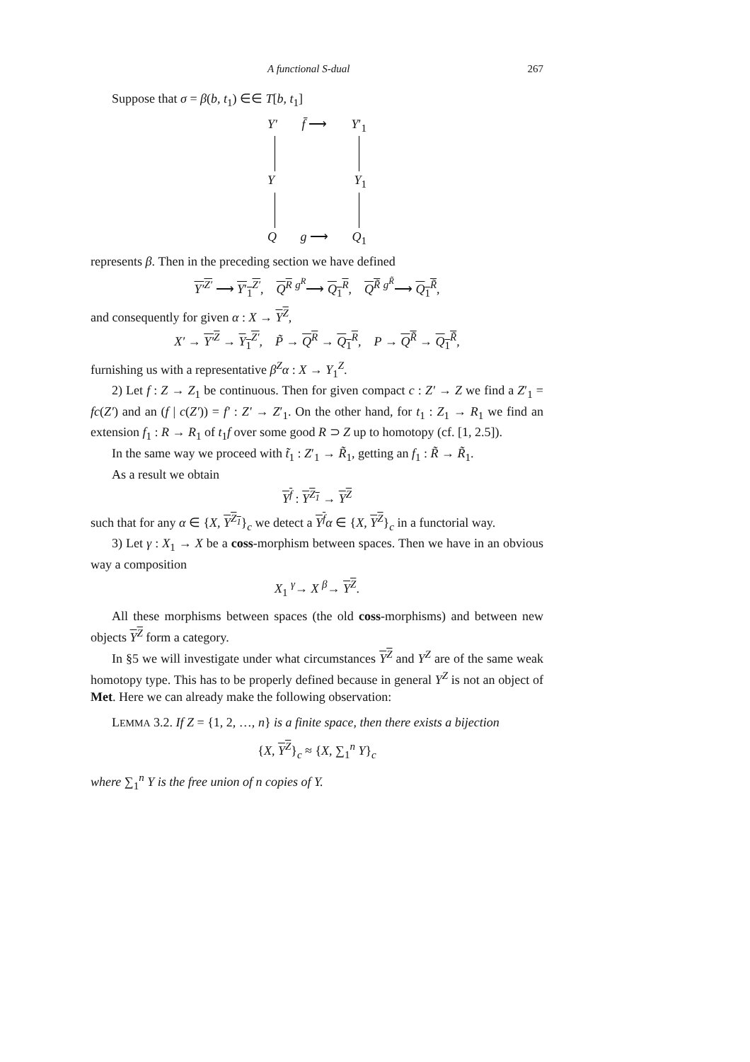A functional S-dual 267
Suppose that σ = β(b, t<sub>1</sub>) ∈∈ T[b, t<sub>1</sub>]
Y′ f̄ ⟶ Y′<sub>1</sub>
Y Y<sub>1</sub>
Qg ⟶ Q<sub>1</sub>
represents β. Then in the preceding section we have defined
Y′<sup>Z′</sup> ⟶ Y′<sub>1</sub><sup>Z′</sup>, Q<sup>R</sup> <sup>g<sup>R</sup></sup>⟶ Q<sub>1</sub><sup>R</sup>, Q<sup>R̃</sup> <sup>g<sup>R̃</sup></sup>⟶ Q<sub>1</sub><sup>R̃</sup>,
and consequently for given α : X → Y<sup>Z</sup>,
X′ → Y′<sup>Z</sup> → Y<sub>1</sub><sup>Z′</sup>, P̃ → Q<sup>R</sup> → Q<sub>1</sub><sup>R</sup>, P → Q<sup>R̃</sup> → Q<sub>1</sub><sup>R̃</sup>,
furnishing us with a representative β<sup>Z</sup>α : X → Y<sub>1</sub><sup>Z</sup>.
2) Let f : Z → Z<sub>1</sub> be continuous. Then for given compact c : Z′ → Z we find a Z′<sub>1</sub> = fc(Z′) and an (f | c(Z′)) = f′ : Z′ → Z′<sub>1</sub>. On the other hand, for t<sub>1</sub> : Z<sub>1</sub> → R<sub>1</sub> we find an extension f<sub>1</sub> : R → R<sub>1</sub> of t<sub>1</sub>f over some good R ⊃ Z up to homotopy (cf. [1, 2.5]).
In the same way we proceed with t̃<sub>1</sub> : Z′<sub>1</sub> → R̃<sub>1</sub>, getting an f<sub>1</sub> : R̃ → R̃<sub>1</sub>.
As a result we obtain
Y<sup>f</sup> : Y<sup>Z<sub>1</sub></sup> → Y<sup>Z</sup>
such that for any α ∈ {X, Y<sup>Z<sub>1</sub></sup>}<sub>c</sub> we detect a Y<sup>f</sup> α ∈ {X, Y<sup>Z</sup>}<sub>c</sub> in a functorial way.
3) Let γ : X<sub>1</sub> → X be a coss-morphism between spaces. Then we have in an obvious way a composition
X<sub>1</sub> <sup>γ</sup>→ X <sup>β</sup>→ Y<sup>Z</sup>.
All these morphisms between spaces (the old coss-morphisms) and between new objects Y<sup>Z</sup> form a category.
In §5 we will investigate under what circumstances Y<sup>Z</sup> and Y<sup>Z</sup> are of the same weak homotopy type. This has to be properly defined because in general Y<sup>Z</sup> is not an object of Met. Here we can already make the following observation:
LEMMA 3.2. If Z = {1, 2, …, n} is a finite space, then there exists a bijection
{X, Y<sup>Z</sup>}<sub>c</sub> ≈ {X, ∑<sub>1</sub><sup>n</sup> Y}<sub>c</sub>
where ∑<sub>1</sub><sup>n</sup> Y is the free union of n copies of Y.